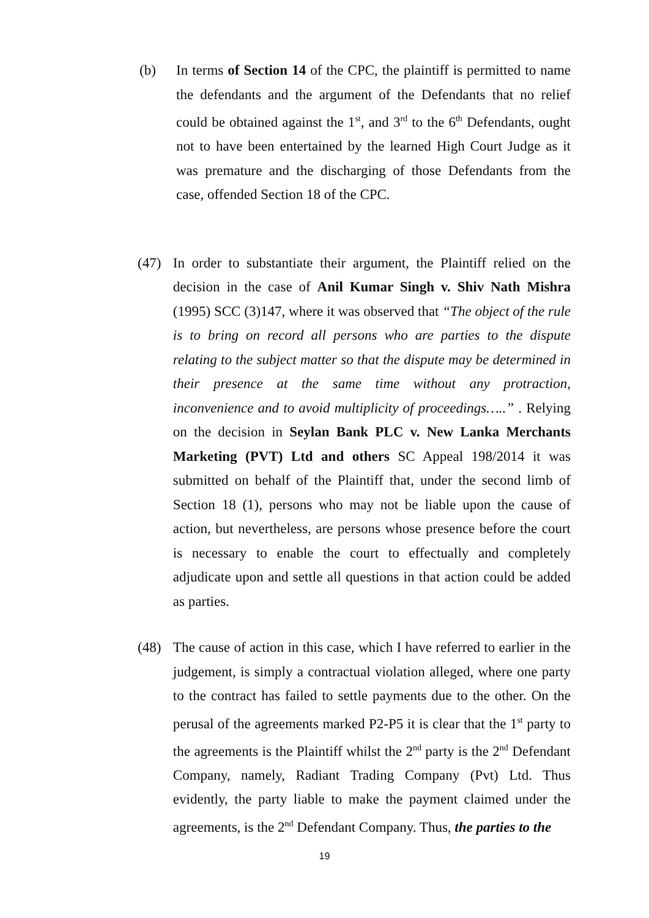(b) In terms of Section 14 of the CPC, the plaintiff is permitted to name the defendants and the argument of the Defendants that no relief could be obtained against the 1<sup>st</sup>, and 3<sup>rd</sup> to the 6<sup>th</sup> Defendants, ought not to have been entertained by the learned High Court Judge as it was premature and the discharging of those Defendants from the case, offended Section 18 of the CPC.
(47) In order to substantiate their argument, the Plaintiff relied on the decision in the case of Anil Kumar Singh v. Shiv Nath Mishra (1995) SCC (3)147, where it was observed that “The object of the rule is to bring on record all persons who are parties to the dispute relating to the subject matter so that the dispute may be determined in their presence at the same time without any protraction, inconvenience and to avoid multiplicity of proceedings…..” . Relying on the decision in Seylan Bank PLC v. New Lanka Merchants Marketing (PVT) Ltd and others SC Appeal 198/2014 it was submitted on behalf of the Plaintiff that, under the second limb of Section 18 (1), persons who may not be liable upon the cause of action, but nevertheless, are persons whose presence before the court is necessary to enable the court to effectually and completely adjudicate upon and settle all questions in that action could be added as parties.
(48) The cause of action in this case, which I have referred to earlier in the judgement, is simply a contractual violation alleged, where one party to the contract has failed to settle payments due to the other. On the perusal of the agreements marked P2-P5 it is clear that the 1<sup>st</sup> party to the agreements is the Plaintiff whilst the 2<sup>nd</sup> party is the 2<sup>nd</sup> Defendant Company, namely, Radiant Trading Company (Pvt) Ltd. Thus evidently, the party liable to make the payment claimed under the agreements, is the 2<sup>nd</sup> Defendant Company. Thus, the parties to the
19